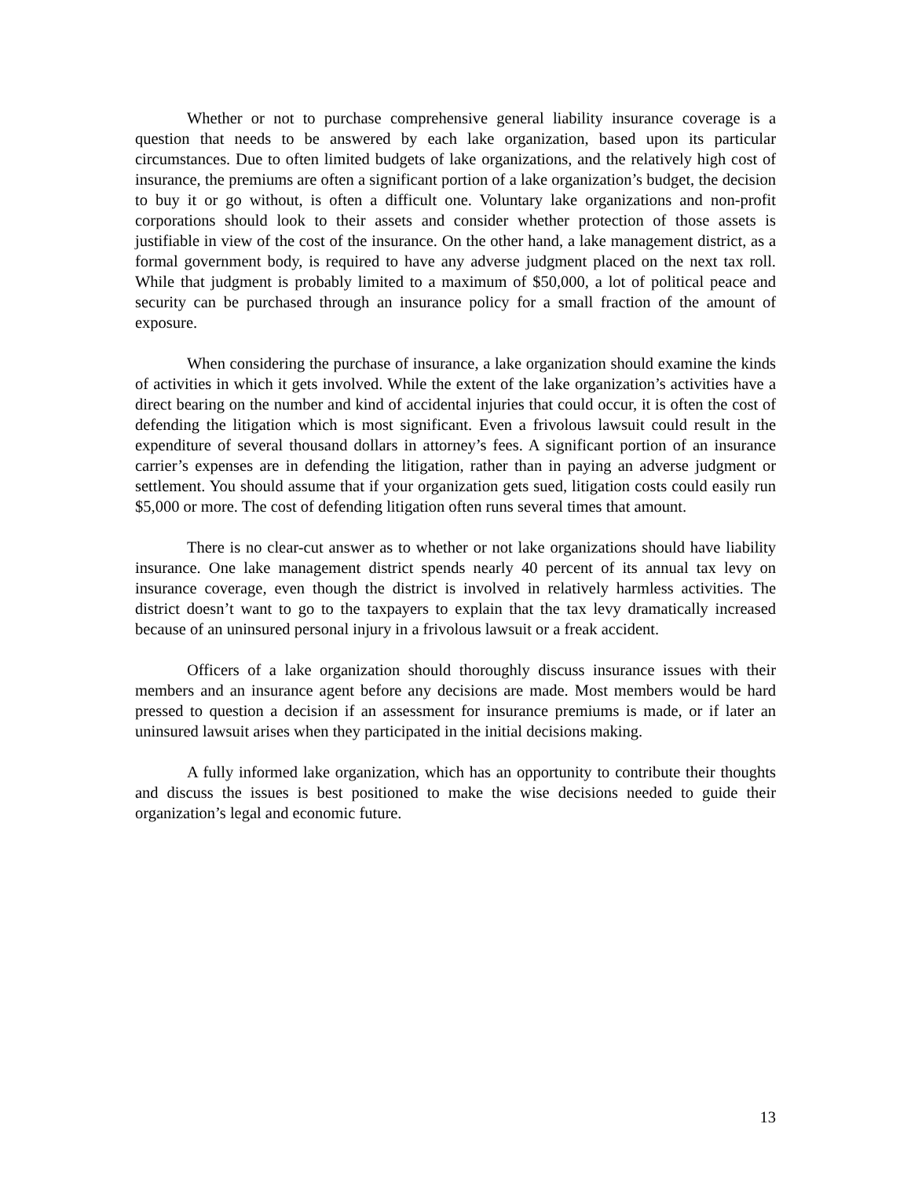Whether or not to purchase comprehensive general liability insurance coverage is a question that needs to be answered by each lake organization, based upon its particular circumstances. Due to often limited budgets of lake organizations, and the relatively high cost of insurance, the premiums are often a significant portion of a lake organization’s budget, the decision to buy it or go without, is often a difficult one. Voluntary lake organizations and non-profit corporations should look to their assets and consider whether protection of those assets is justifiable in view of the cost of the insurance. On the other hand, a lake management district, as a formal government body, is required to have any adverse judgment placed on the next tax roll. While that judgment is probably limited to a maximum of $50,000, a lot of political peace and security can be purchased through an insurance policy for a small fraction of the amount of exposure.
When considering the purchase of insurance, a lake organization should examine the kinds of activities in which it gets involved. While the extent of the lake organization’s activities have a direct bearing on the number and kind of accidental injuries that could occur, it is often the cost of defending the litigation which is most significant. Even a frivolous lawsuit could result in the expenditure of several thousand dollars in attorney’s fees. A significant portion of an insurance carrier’s expenses are in defending the litigation, rather than in paying an adverse judgment or settlement. You should assume that if your organization gets sued, litigation costs could easily run $5,000 or more. The cost of defending litigation often runs several times that amount.
There is no clear-cut answer as to whether or not lake organizations should have liability insurance. One lake management district spends nearly 40 percent of its annual tax levy on insurance coverage, even though the district is involved in relatively harmless activities. The district doesn’t want to go to the taxpayers to explain that the tax levy dramatically increased because of an uninsured personal injury in a frivolous lawsuit or a freak accident.
Officers of a lake organization should thoroughly discuss insurance issues with their members and an insurance agent before any decisions are made. Most members would be hard pressed to question a decision if an assessment for insurance premiums is made, or if later an uninsured lawsuit arises when they participated in the initial decisions making.
A fully informed lake organization, which has an opportunity to contribute their thoughts and discuss the issues is best positioned to make the wise decisions needed to guide their organization’s legal and economic future.
13